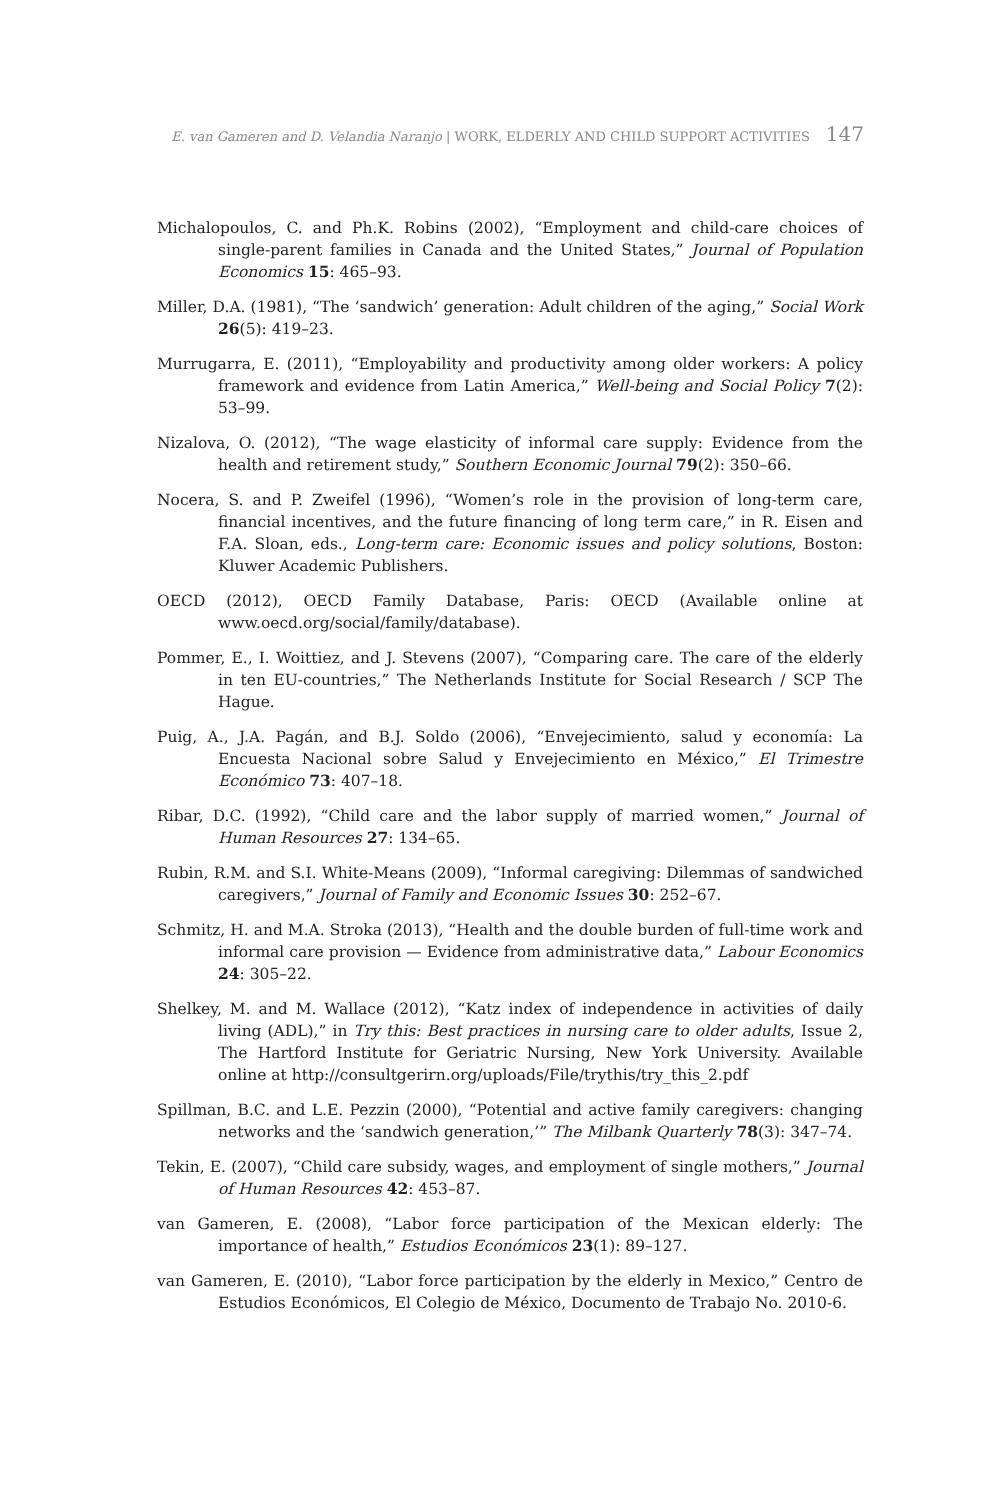E. van Gameren and D. Velandia Naranjo | WORK, ELDERLY AND CHILD SUPPORT ACTIVITIES 147
Michalopoulos, C. and Ph.K. Robins (2002), “Employment and child-care choices of single-parent families in Canada and the United States,” Journal of Population Economics 15: 465–93.
Miller, D.A. (1981), “The ‘sandwich’ generation: Adult children of the aging,” Social Work 26(5): 419–23.
Murrugarra, E. (2011), “Employability and productivity among older workers: A policy framework and evidence from Latin America,” Well-being and Social Policy 7(2): 53–99.
Nizalova, O. (2012), “The wage elasticity of informal care supply: Evidence from the health and retirement study,” Southern Economic Journal 79(2): 350–66.
Nocera, S. and P. Zweifel (1996), “Women’s role in the provision of long-term care, financial incentives, and the future financing of long term care,” in R. Eisen and F.A. Sloan, eds., Long-term care: Economic issues and policy solutions, Boston: Kluwer Academic Publishers.
OECD (2012), OECD Family Database, Paris: OECD (Available online at www.oecd.org/social/family/database).
Pommer, E., I. Woittiez, and J. Stevens (2007), “Comparing care. The care of the elderly in ten EU-countries,” The Netherlands Institute for Social Research / SCP The Hague.
Puig, A., J.A. Pagán, and B.J. Soldo (2006), “Envejecimiento, salud y economía: La Encuesta Nacional sobre Salud y Envejecimiento en México,” El Trimestre Económico 73: 407–18.
Ribar, D.C. (1992), “Child care and the labor supply of married women,” Journal of Human Resources 27: 134–65.
Rubin, R.M. and S.I. White-Means (2009), “Informal caregiving: Dilemmas of sandwiched caregivers,” Journal of Family and Economic Issues 30: 252–67.
Schmitz, H. and M.A. Stroka (2013), “Health and the double burden of full-time work and informal care provision — Evidence from administrative data,” Labour Economics 24: 305–22.
Shelkey, M. and M. Wallace (2012), “Katz index of independence in activities of daily living (ADL),” in Try this: Best practices in nursing care to older adults, Issue 2, The Hartford Institute for Geriatric Nursing, New York University. Available online at http://consultgerirn.org/uploads/File/trythis/try_this_2.pdf
Spillman, B.C. and L.E. Pezzin (2000), “Potential and active family caregivers: changing networks and the ‘sandwich generation,’” The Milbank Quarterly 78(3): 347–74.
Tekin, E. (2007), “Child care subsidy, wages, and employment of single mothers,” Journal of Human Resources 42: 453–87.
van Gameren, E. (2008), “Labor force participation of the Mexican elderly: The importance of health,” Estudios Económicos 23(1): 89–127.
van Gameren, E. (2010), “Labor force participation by the elderly in Mexico,” Centro de Estudios Económicos, El Colegio de México, Documento de Trabajo No. 2010-6.